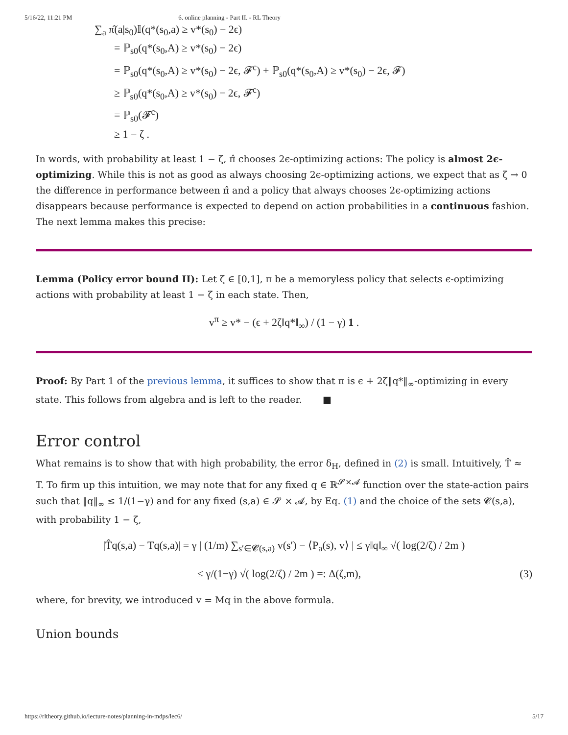5/16/22, 11:21 PM 6. online planning - Part II. - RL Theory
∑<sub>a</sub> π̂(a|s<sub>0</sub>)𝕀(q*(s<sub>0</sub>,a) ≥ v*(s<sub>0</sub>) − 2ϵ)
= ℙ<sub>s0</sub>(q*(s<sub>0</sub>,A) ≥ v*(s<sub>0</sub>) − 2ϵ)
= ℙ<sub>s0</sub>(q*(s<sub>0</sub>,A) ≥ v*(s<sub>0</sub>) − 2ϵ, 𝓕<sup>c</sup>) + ℙ<sub>s0</sub>(q*(s<sub>0</sub>,A) ≥ v*(s<sub>0</sub>) − 2ϵ, 𝓕)
≥ ℙ<sub>s0</sub>(q*(s<sub>0</sub>,A) ≥ v*(s<sub>0</sub>) − 2ϵ, 𝓕<sup>c</sup>)
= ℙ<sub>s0</sub>(𝓕<sup>c</sup>)
≥ 1 − ζ .
In words, with probability at least 1 − ζ, π̂ chooses 2ϵ-optimizing actions: The policy is almost 2ϵ-optimizing. While this is not as good as always choosing 2ϵ-optimizing actions, we expect that as ζ → 0 the difference in performance between π̂ and a policy that always chooses 2ϵ-optimizing actions disappears because performance is expected to depend on action probabilities in a continuous fashion. The next lemma makes this precise:
Lemma (Policy error bound II): Let ζ ∈ [0,1], π be a memoryless policy that selects ϵ-optimizing actions with probability at least 1 − ζ in each state. Then,
v<sup>π</sup> ≥ v* − (ϵ + 2ζ‖q*‖<sub>∞</sub>) / (1 − γ) 1 .
Proof: By Part 1 of the previous lemma, it suffices to show that π is ϵ + 2ζ‖q*‖<sub>∞</sub>-optimizing in every state. This follows from algebra and is left to the reader. ■
Error control
What remains is to show that with high probability, the error δ<sub>H</sub>, defined in (2) is small. Intuitively, T̂ ≈ T. To firm up this intuition, we may note that for any fixed q ∈ ℝ<sup>𝓢×𝓐</sup> function over the state-action pairs such that ‖q‖<sub>∞</sub> ≤ 1/(1−γ) and for any fixed (s,a) ∈ 𝓢 × 𝓐, by Eq. (1) and the choice of the sets 𝓒(s,a), with probability 1 − ζ,
|T̂q(s,a) − Tq(s,a)| = γ | (1/m) ∑<sub>s′∈𝓒(s,a)</sub> v(s′) − ⟨P<sub>a</sub>(s), v⟩ | ≤ γ‖q‖<sub>∞</sub> √( log(2/ζ) / 2m )
≤ γ/(1−γ) √( log(2/ζ) / 2m ) =: Δ(ζ,m), (3)
where, for brevity, we introduced v = Mq in the above formula.
Union bounds
https://rltheory.github.io/lecture-notes/planning-in-mdps/lec6/ 5/17